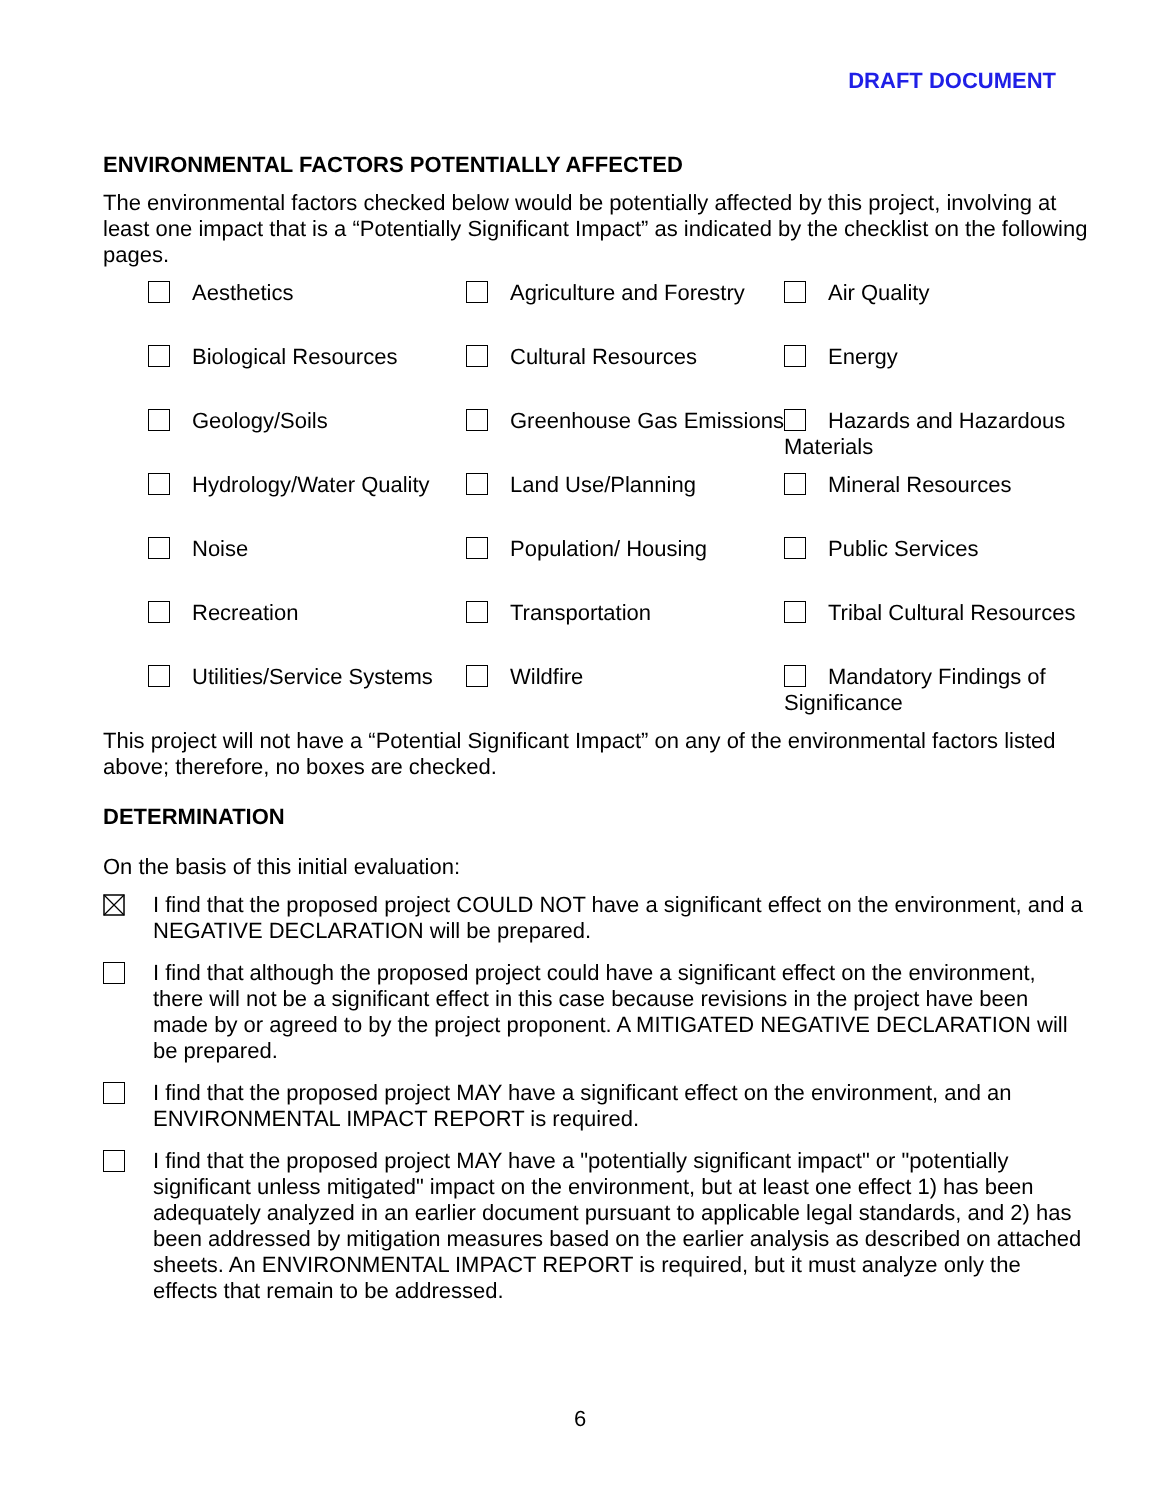DRAFT DOCUMENT
ENVIRONMENTAL FACTORS POTENTIALLY AFFECTED
The environmental factors checked below would be potentially affected by this project, involving at least one impact that is a “Potentially Significant Impact” as indicated by the checklist on the following pages.
Aesthetics
Agriculture and Forestry
Air Quality
Biological Resources
Cultural Resources
Energy
Geology/Soils
Greenhouse Gas Emissions
Hazards and Hazardous Materials
Hydrology/Water Quality
Land Use/Planning
Mineral Resources
Noise
Population/ Housing
Public Services
Recreation
Transportation
Tribal Cultural Resources
Utilities/Service Systems
Wildfire
Mandatory Findings of Significance
This project will not have a “Potential Significant Impact” on any of the environmental factors listed above; therefore, no boxes are checked.
DETERMINATION
On the basis of this initial evaluation:
I find that the proposed project COULD NOT have a significant effect on the environment, and a NEGATIVE DECLARATION will be prepared.
I find that although the proposed project could have a significant effect on the environment, there will not be a significant effect in this case because revisions in the project have been made by or agreed to by the project proponent. A MITIGATED NEGATIVE DECLARATION will be prepared.
I find that the proposed project MAY have a significant effect on the environment, and an ENVIRONMENTAL IMPACT REPORT is required.
I find that the proposed project MAY have a "potentially significant impact" or "potentially significant unless mitigated" impact on the environment, but at least one effect 1) has been adequately analyzed in an earlier document pursuant to applicable legal standards, and 2) has been addressed by mitigation measures based on the earlier analysis as described on attached sheets. An ENVIRONMENTAL IMPACT REPORT is required, but it must analyze only the effects that remain to be addressed.
6